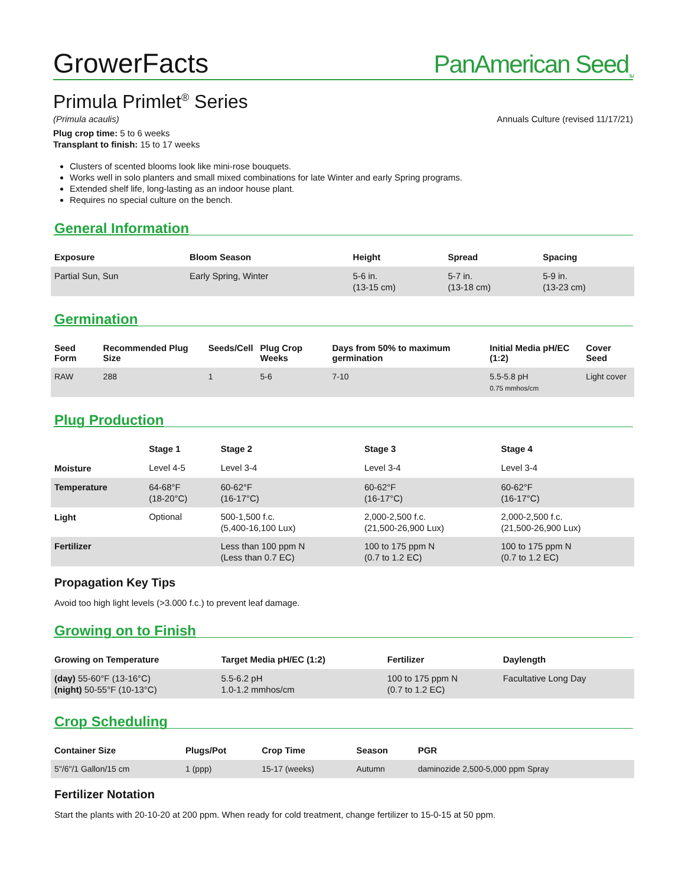GrowerFacts PanAmerican Seed<sub>TM</sub>
Primula Primlet<sup>®</sup> Series
(Primula acaulis) Annuals Culture (revised 11/17/21)
Plug crop time: 5 to 6 weeks
Transplant to finish: 15 to 17 weeks
Clusters of scented blooms look like mini-rose bouquets.
Works well in solo planters and small mixed combinations for late Winter and early Spring programs.
Extended shelf life, long-lasting as an indoor house plant.
Requires no special culture on the bench.
General Information
| Exposure | Bloom Season | Height | Spread | Spacing |
| --- | --- | --- | --- | --- |
| Partial Sun, Sun | Early Spring, Winter | 5-6 in. (13-15 cm) | 5-7 in. (13-18 cm) | 5-9 in. (13-23 cm) |
Germination
| Seed Form | Recommended Plug Size | Seeds/Cell | Plug Crop Weeks | Days from 50% to maximum germination | Initial Media pH/EC (1:2) | Cover Seed |
| --- | --- | --- | --- | --- | --- | --- |
| RAW | 288 | 1 | 5-6 | 7-10 | 5.5-5.8 pH 0.75 mmhos/cm | Light cover |
Plug Production
| | Stage 1 | Stage 2 | Stage 3 | Stage 4 |
| --- | --- | --- | --- | --- |
| Moisture | Level 4-5 | Level 3-4 | Level 3-4 | Level 3-4 |
| Temperature | 64-68°F (18-20°C) | 60-62°F (16-17°C) | 60-62°F (16-17°C) | 60-62°F (16-17°C) |
| Light | Optional | 500-1,500 f.c. (5,400-16,100 Lux) | 2,000-2,500 f.c. (21,500-26,900 Lux) | 2,000-2,500 f.c. (21,500-26,900 Lux) |
| Fertilizer | | Less than 100 ppm N (Less than 0.7 EC) | 100 to 175 ppm N (0.7 to 1.2 EC) | 100 to 175 ppm N (0.7 to 1.2 EC) |
Propagation Key Tips
Avoid too high light levels (>3.000 f.c.) to prevent leaf damage.
Growing on to Finish
| Growing on Temperature | Target Media pH/EC (1:2) | Fertilizer | Daylength |
| --- | --- | --- | --- |
| (day) 55-60°F (13-16°C) (night) 50-55°F (10-13°C) | 5.5-6.2 pH 1.0-1.2 mmhos/cm | 100 to 175 ppm N (0.7 to 1.2 EC) | Facultative Long Day |
Crop Scheduling
| Container Size | Plugs/Pot | Crop Time | Season | PGR |
| --- | --- | --- | --- | --- |
| 5"/6"/1 Gallon/15 cm | 1 (ppp) | 15-17 (weeks) | Autumn | daminozide 2,500-5,000 ppm Spray |
Fertilizer Notation
Start the plants with 20-10-20 at 200 ppm. When ready for cold treatment, change fertilizer to 15-0-15 at 50 ppm.